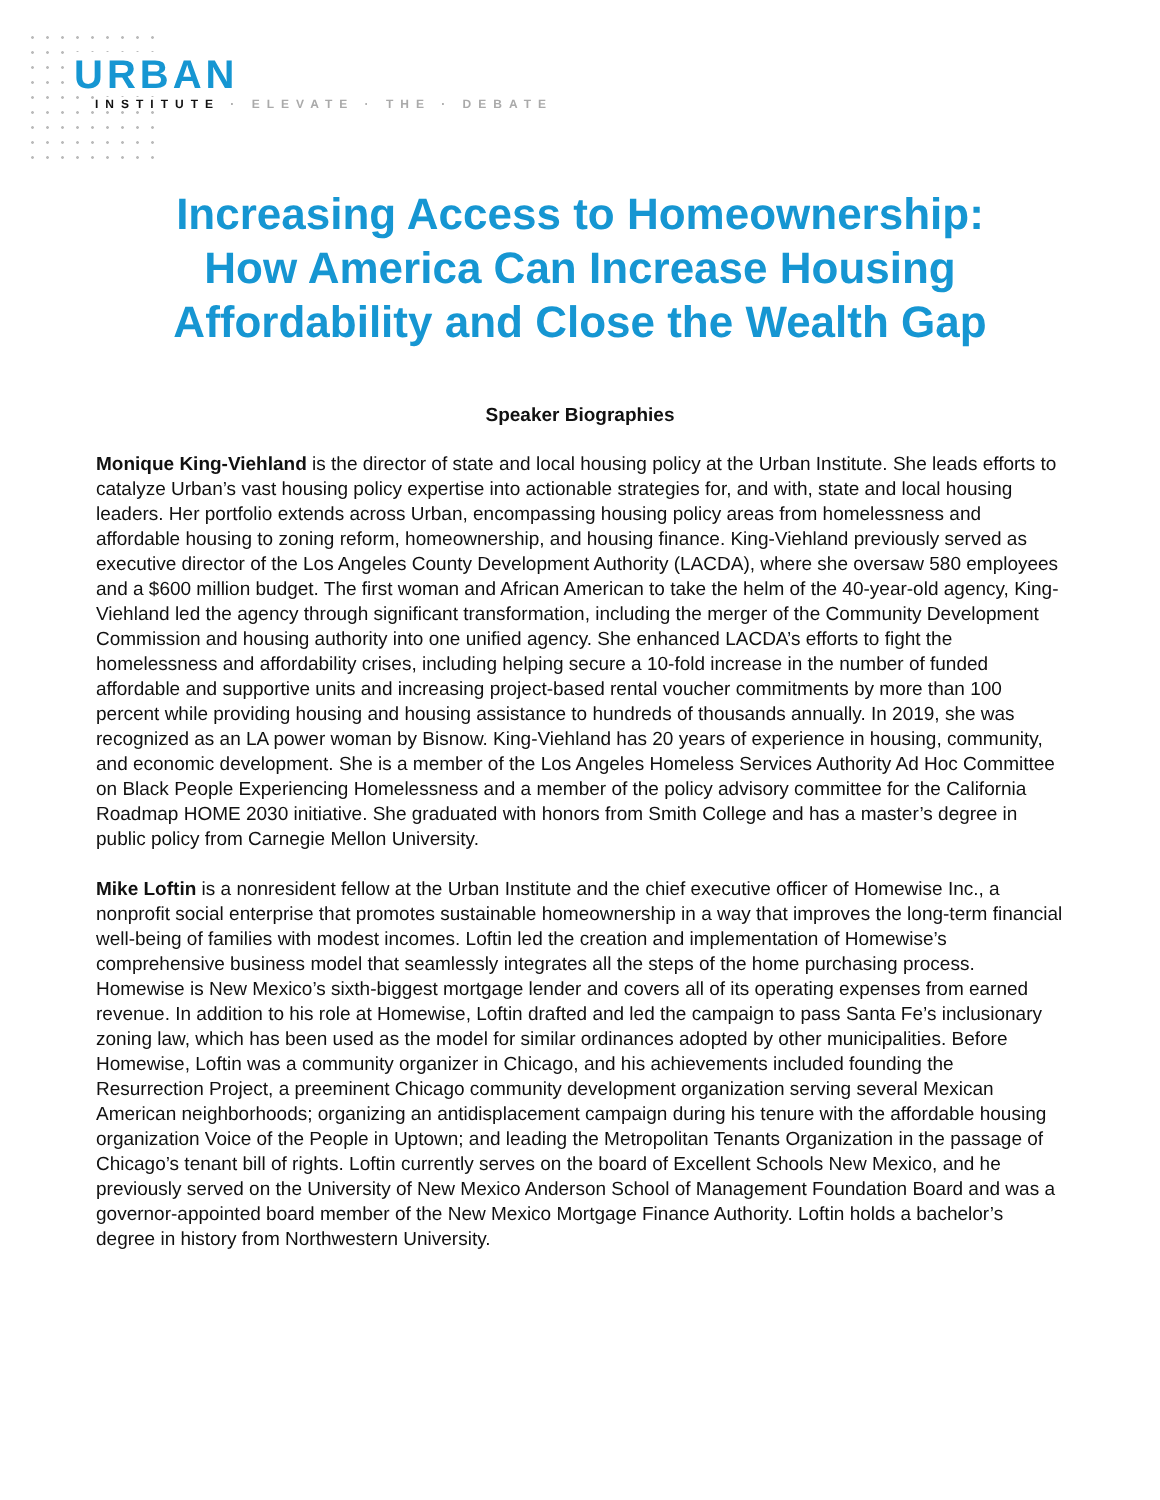URBAN
INSTITUTE · ELEVATE · THE · DEBATE
Increasing Access to Homeownership:
How America Can Increase Housing
Affordability and Close the Wealth Gap
Speaker Biographies
Monique King-Viehland is the director of state and local housing policy at the Urban Institute. She leads efforts to catalyze Urban’s vast housing policy expertise into actionable strategies for, and with, state and local housing leaders. Her portfolio extends across Urban, encompassing housing policy areas from homelessness and affordable housing to zoning reform, homeownership, and housing finance. King-Viehland previously served as executive director of the Los Angeles County Development Authority (LACDA), where she oversaw 580 employees and a $600 million budget. The first woman and African American to take the helm of the 40-year-old agency, King-Viehland led the agency through significant transformation, including the merger of the Community Development Commission and housing authority into one unified agency. She enhanced LACDA’s efforts to fight the homelessness and affordability crises, including helping secure a 10-fold increase in the number of funded affordable and supportive units and increasing project-based rental voucher commitments by more than 100 percent while providing housing and housing assistance to hundreds of thousands annually. In 2019, she was recognized as an LA power woman by Bisnow. King-Viehland has 20 years of experience in housing, community, and economic development. She is a member of the Los Angeles Homeless Services Authority Ad Hoc Committee on Black People Experiencing Homelessness and a member of the policy advisory committee for the California Roadmap HOME 2030 initiative. She graduated with honors from Smith College and has a master’s degree in public policy from Carnegie Mellon University.
Mike Loftin is a nonresident fellow at the Urban Institute and the chief executive officer of Homewise Inc., a nonprofit social enterprise that promotes sustainable homeownership in a way that improves the long-term financial well-being of families with modest incomes. Loftin led the creation and implementation of Homewise’s comprehensive business model that seamlessly integrates all the steps of the home purchasing process. Homewise is New Mexico’s sixth-biggest mortgage lender and covers all of its operating expenses from earned revenue. In addition to his role at Homewise, Loftin drafted and led the campaign to pass Santa Fe’s inclusionary zoning law, which has been used as the model for similar ordinances adopted by other municipalities. Before Homewise, Loftin was a community organizer in Chicago, and his achievements included founding the Resurrection Project, a preeminent Chicago community development organization serving several Mexican American neighborhoods; organizing an antidisplacement campaign during his tenure with the affordable housing organization Voice of the People in Uptown; and leading the Metropolitan Tenants Organization in the passage of Chicago’s tenant bill of rights. Loftin currently serves on the board of Excellent Schools New Mexico, and he previously served on the University of New Mexico Anderson School of Management Foundation Board and was a governor-appointed board member of the New Mexico Mortgage Finance Authority. Loftin holds a bachelor’s degree in history from Northwestern University.